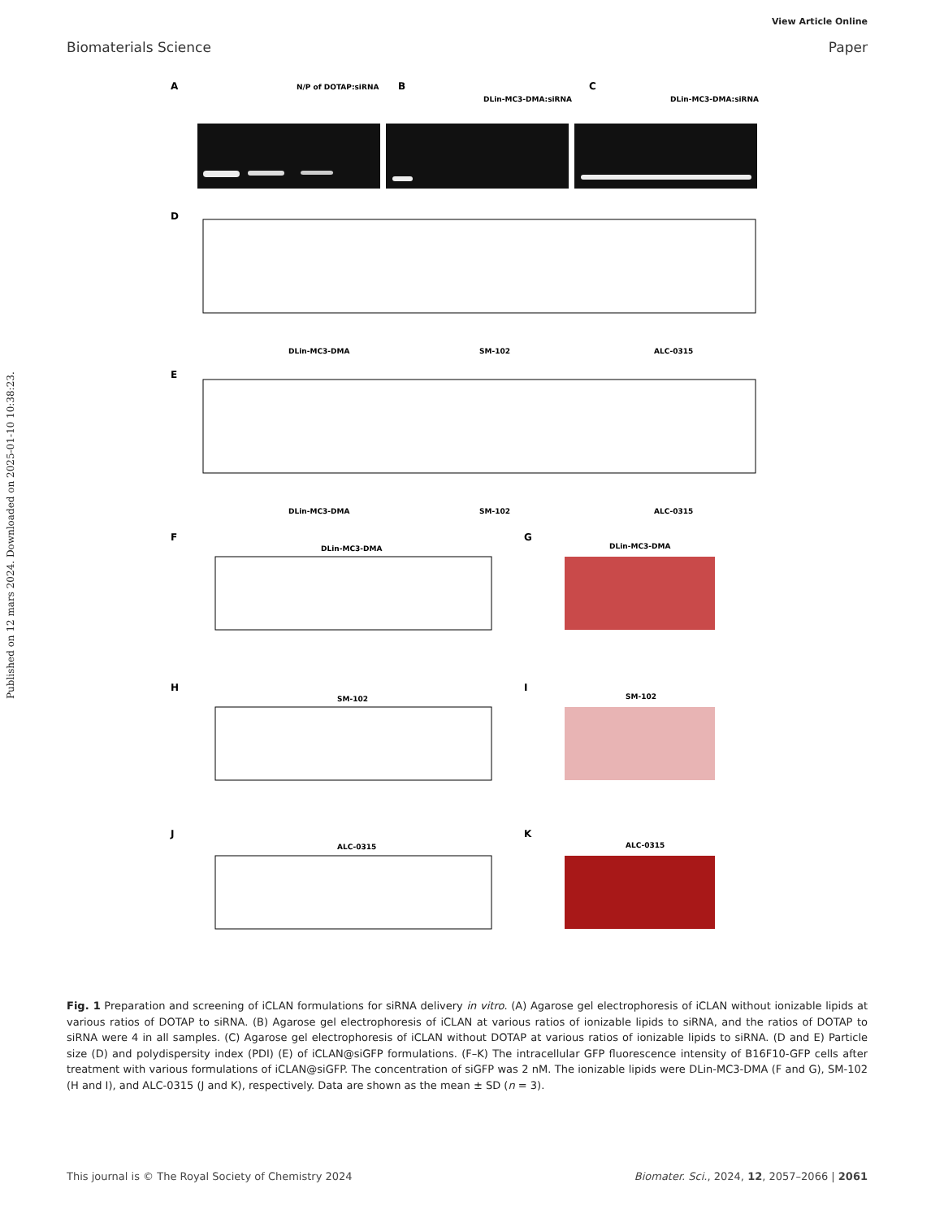View Article Online
Biomaterials Science Paper
Published on 12 mars 2024. Downloaded on 2025-01-10 10:38:23.
A
B
C
N/P of DOTAP:siRNA
DLin-MC3-DMA:siRNA
DLin-MC3-DMA:siRNA
D
E
DLin-MC3-DMA
SM-102
ALC-0315
DLin-MC3-DMA
SM-102
ALC-0315
F
G
DLin-MC3-DMA
DLin-MC3-DMA
H
I
SM-102
SM-102
J
K
ALC-0315
ALC-0315
Fig. 1 Preparation and screening of iCLAN formulations for siRNA delivery in vitro. (A) Agarose gel electrophoresis of iCLAN without ionizable lipids at various ratios of DOTAP to siRNA. (B) Agarose gel electrophoresis of iCLAN at various ratios of ionizable lipids to siRNA, and the ratios of DOTAP to siRNA were 4 in all samples. (C) Agarose gel electrophoresis of iCLAN without DOTAP at various ratios of ionizable lipids to siRNA. (D and E) Particle size (D) and polydispersity index (PDI) (E) of iCLAN@siGFP formulations. (F–K) The intracellular GFP fluorescence intensity of B16F10-GFP cells after treatment with various formulations of iCLAN@siGFP. The concentration of siGFP was 2 nM. The ionizable lipids were DLin-MC3-DMA (F and G), SM-102 (H and I), and ALC-0315 (J and K), respectively. Data are shown as the mean ± SD (n = 3).
This journal is © The Royal Society of Chemistry 2024 Biomater. Sci., 2024, 12, 2057–2066 | 2061